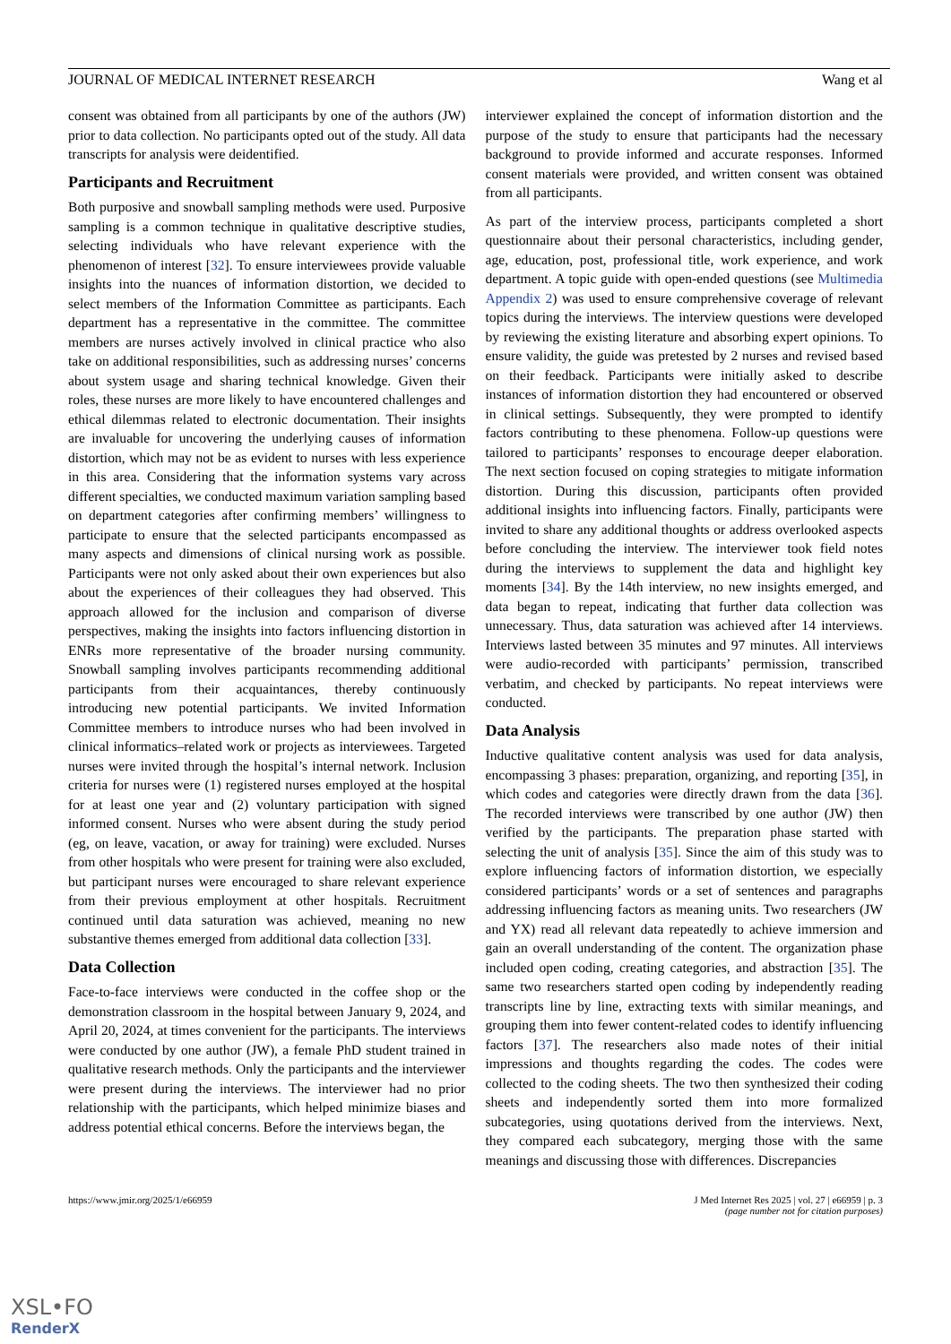JOURNAL OF MEDICAL INTERNET RESEARCH Wang et al
consent was obtained from all participants by one of the authors (JW) prior to data collection. No participants opted out of the study. All data transcripts for analysis were deidentified.
Participants and Recruitment
Both purposive and snowball sampling methods were used. Purposive sampling is a common technique in qualitative descriptive studies, selecting individuals who have relevant experience with the phenomenon of interest [32]. To ensure interviewees provide valuable insights into the nuances of information distortion, we decided to select members of the Information Committee as participants. Each department has a representative in the committee. The committee members are nurses actively involved in clinical practice who also take on additional responsibilities, such as addressing nurses’ concerns about system usage and sharing technical knowledge. Given their roles, these nurses are more likely to have encountered challenges and ethical dilemmas related to electronic documentation. Their insights are invaluable for uncovering the underlying causes of information distortion, which may not be as evident to nurses with less experience in this area. Considering that the information systems vary across different specialties, we conducted maximum variation sampling based on department categories after confirming members’ willingness to participate to ensure that the selected participants encompassed as many aspects and dimensions of clinical nursing work as possible. Participants were not only asked about their own experiences but also about the experiences of their colleagues they had observed. This approach allowed for the inclusion and comparison of diverse perspectives, making the insights into factors influencing distortion in ENRs more representative of the broader nursing community. Snowball sampling involves participants recommending additional participants from their acquaintances, thereby continuously introducing new potential participants. We invited Information Committee members to introduce nurses who had been involved in clinical informatics–related work or projects as interviewees. Targeted nurses were invited through the hospital’s internal network. Inclusion criteria for nurses were (1) registered nurses employed at the hospital for at least one year and (2) voluntary participation with signed informed consent. Nurses who were absent during the study period (eg, on leave, vacation, or away for training) were excluded. Nurses from other hospitals who were present for training were also excluded, but participant nurses were encouraged to share relevant experience from their previous employment at other hospitals. Recruitment continued until data saturation was achieved, meaning no new substantive themes emerged from additional data collection [33].
Data Collection
Face-to-face interviews were conducted in the coffee shop or the demonstration classroom in the hospital between January 9, 2024, and April 20, 2024, at times convenient for the participants. The interviews were conducted by one author (JW), a female PhD student trained in qualitative research methods. Only the participants and the interviewer were present during the interviews. The interviewer had no prior relationship with the participants, which helped minimize biases and address potential ethical concerns. Before the interviews began, the
interviewer explained the concept of information distortion and the purpose of the study to ensure that participants had the necessary background to provide informed and accurate responses. Informed consent materials were provided, and written consent was obtained from all participants.
As part of the interview process, participants completed a short questionnaire about their personal characteristics, including gender, age, education, post, professional title, work experience, and work department. A topic guide with open-ended questions (see Multimedia Appendix 2) was used to ensure comprehensive coverage of relevant topics during the interviews. The interview questions were developed by reviewing the existing literature and absorbing expert opinions. To ensure validity, the guide was pretested by 2 nurses and revised based on their feedback. Participants were initially asked to describe instances of information distortion they had encountered or observed in clinical settings. Subsequently, they were prompted to identify factors contributing to these phenomena. Follow-up questions were tailored to participants’ responses to encourage deeper elaboration. The next section focused on coping strategies to mitigate information distortion. During this discussion, participants often provided additional insights into influencing factors. Finally, participants were invited to share any additional thoughts or address overlooked aspects before concluding the interview. The interviewer took field notes during the interviews to supplement the data and highlight key moments [34]. By the 14th interview, no new insights emerged, and data began to repeat, indicating that further data collection was unnecessary. Thus, data saturation was achieved after 14 interviews. Interviews lasted between 35 minutes and 97 minutes. All interviews were audio-recorded with participants’ permission, transcribed verbatim, and checked by participants. No repeat interviews were conducted.
Data Analysis
Inductive qualitative content analysis was used for data analysis, encompassing 3 phases: preparation, organizing, and reporting [35], in which codes and categories were directly drawn from the data [36]. The recorded interviews were transcribed by one author (JW) then verified by the participants. The preparation phase started with selecting the unit of analysis [35]. Since the aim of this study was to explore influencing factors of information distortion, we especially considered participants’ words or a set of sentences and paragraphs addressing influencing factors as meaning units. Two researchers (JW and YX) read all relevant data repeatedly to achieve immersion and gain an overall understanding of the content. The organization phase included open coding, creating categories, and abstraction [35]. The same two researchers started open coding by independently reading transcripts line by line, extracting texts with similar meanings, and grouping them into fewer content-related codes to identify influencing factors [37]. The researchers also made notes of their initial impressions and thoughts regarding the codes. The codes were collected to the coding sheets. The two then synthesized their coding sheets and independently sorted them into more formalized subcategories, using quotations derived from the interviews. Next, they compared each subcategory, merging those with the same meanings and discussing those with differences. Discrepancies
https://www.jmir.org/2025/1/e66959 J Med Internet Res 2025 | vol. 27 | e66959 | p. 3
(page number not for citation purposes)
XSL•FO
RenderX